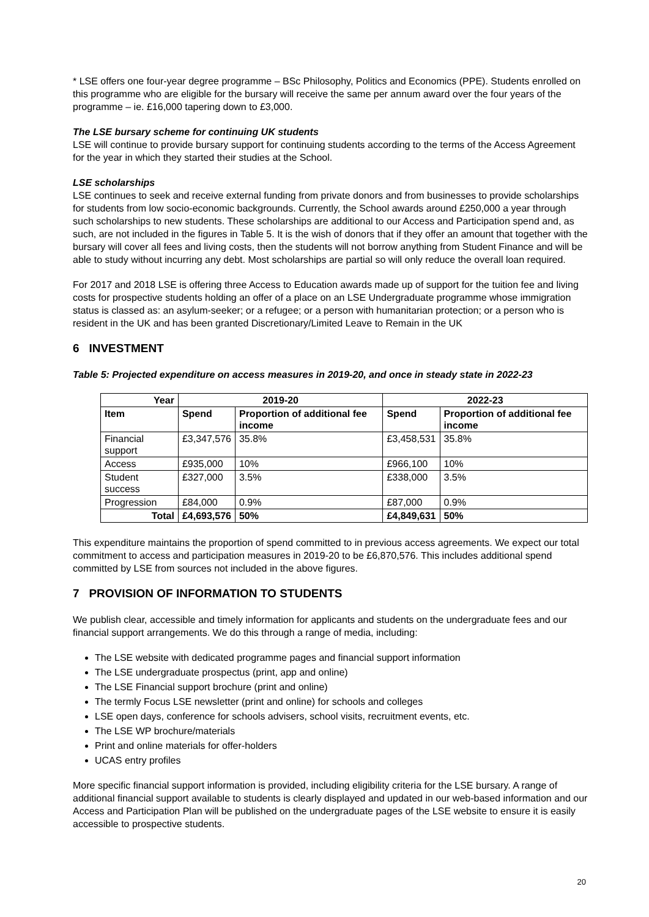* LSE offers one four-year degree programme – BSc Philosophy, Politics and Economics (PPE). Students enrolled on this programme who are eligible for the bursary will receive the same per annum award over the four years of the programme – ie. £16,000 tapering down to £3,000.
The LSE bursary scheme for continuing UK students
LSE will continue to provide bursary support for continuing students according to the terms of the Access Agreement for the year in which they started their studies at the School.
LSE scholarships
LSE continues to seek and receive external funding from private donors and from businesses to provide scholarships for students from low socio-economic backgrounds. Currently, the School awards around £250,000 a year through such scholarships to new students. These scholarships are additional to our Access and Participation spend and, as such, are not included in the figures in Table 5. It is the wish of donors that if they offer an amount that together with the bursary will cover all fees and living costs, then the students will not borrow anything from Student Finance and will be able to study without incurring any debt. Most scholarships are partial so will only reduce the overall loan required.
For 2017 and 2018 LSE is offering three Access to Education awards made up of support for the tuition fee and living costs for prospective students holding an offer of a place on an LSE Undergraduate programme whose immigration status is classed as: an asylum-seeker; or a refugee; or a person with humanitarian protection; or a person who is resident in the UK and has been granted Discretionary/Limited Leave to Remain in the UK
6 INVESTMENT
Table 5: Projected expenditure on access measures in 2019-20, and once in steady state in 2022-23
| Year | 2019-20 | | 2022-23 | |
| --- | --- | --- | --- | --- |
| Item | Spend | Proportion of additional fee income | Spend | Proportion of additional fee income |
| Financial support | £3,347,576 | 35.8% | £3,458,531 | 35.8% |
| Access | £935,000 | 10% | £966,100 | 10% |
| Student success | £327,000 | 3.5% | £338,000 | 3.5% |
| Progression | £84,000 | 0.9% | £87,000 | 0.9% |
| Total | £4,693,576 | 50% | £4,849,631 | 50% |
This expenditure maintains the proportion of spend committed to in previous access agreements. We expect our total commitment to access and participation measures in 2019-20 to be £6,870,576. This includes additional spend committed by LSE from sources not included in the above figures.
7 PROVISION OF INFORMATION TO STUDENTS
We publish clear, accessible and timely information for applicants and students on the undergraduate fees and our financial support arrangements. We do this through a range of media, including:
The LSE website with dedicated programme pages and financial support information
The LSE undergraduate prospectus (print, app and online)
The LSE Financial support brochure (print and online)
The termly Focus LSE newsletter (print and online) for schools and colleges
LSE open days, conference for schools advisers, school visits, recruitment events, etc.
The LSE WP brochure/materials
Print and online materials for offer-holders
UCAS entry profiles
More specific financial support information is provided, including eligibility criteria for the LSE bursary. A range of additional financial support available to students is clearly displayed and updated in our web-based information and our Access and Participation Plan will be published on the undergraduate pages of the LSE website to ensure it is easily accessible to prospective students.
20